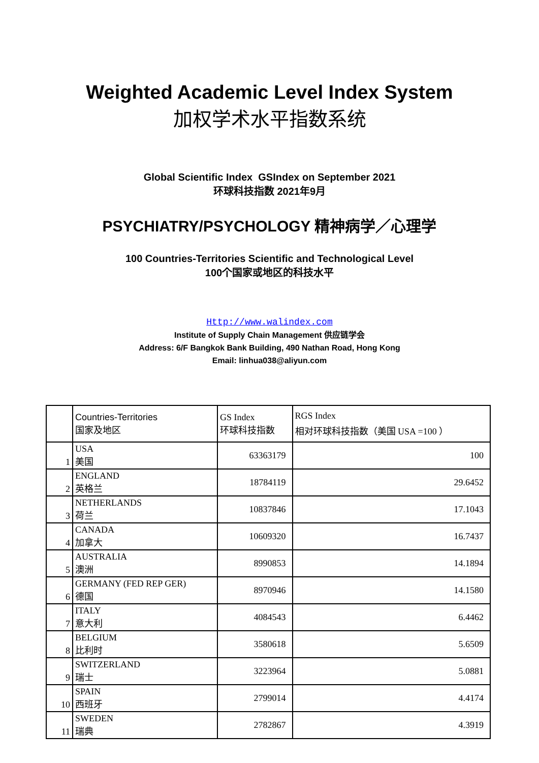Weighted Academic Level Index System
加权学术水平指数系统
Global Scientific Index GSIndex on September 2021
环球科技指数 2021年9月
PSYCHIATRY/PSYCHOLOGY 精神病学／心理学
100 Countries-Territories Scientific and Technological Level
100个国家或地区的科技水平
Http://www.walindex.com
Institute of Supply Chain Management 供应链学会
Address: 6/F Bangkok Bank Building, 490 Nathan Road, Hong Kong
Email: linhua038@aliyun.com
| | Countries-Territories 国家及地区 | GS Index 环球科技指数 | RGS Index 相对环球科技指数（美国 USA =100 ） |
| --- | --- | --- | --- |
| 1 | USA 美国 | 63363179 | 100 |
| 2 | ENGLAND 英格兰 | 18784119 | 29.6452 |
| 3 | NETHERLANDS 荷兰 | 10837846 | 17.1043 |
| 4 | CANADA 加拿大 | 10609320 | 16.7437 |
| 5 | AUSTRALIA 澳洲 | 8990853 | 14.1894 |
| 6 | GERMANY (FED REP GER) 德国 | 8970946 | 14.1580 |
| 7 | ITALY 意大利 | 4084543 | 6.4462 |
| 8 | BELGIUM 比利时 | 3580618 | 5.6509 |
| 9 | SWITZERLAND 瑞士 | 3223964 | 5.0881 |
| 10 | SPAIN 西班牙 | 2799014 | 4.4174 |
| 11 | SWEDEN 瑞典 | 2782867 | 4.3919 |